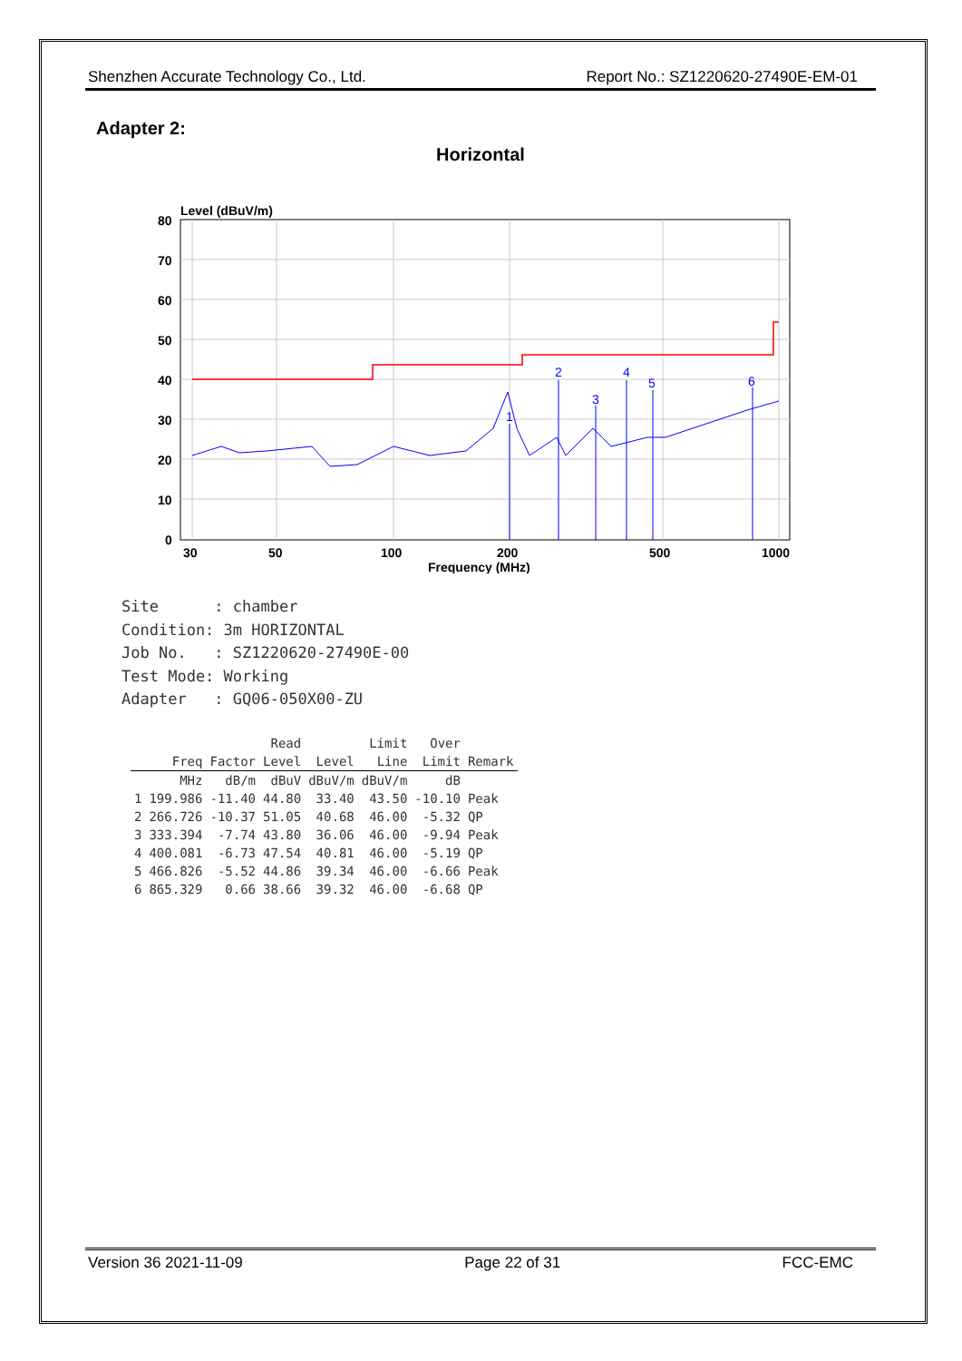Shenzhen Accurate Technology Co., Ltd. Report No.: SZ1220620-27490E-EM-01
Adapter 2:
Horizontal
Level (dBuV/m)
80
70
60
50
40
30
20
10
0
30
50
100
200
500
1000
Frequency (MHz)
1
2
3
4
5
6
Site : chamber Condition: 3m HORIZONTAL Job No. : SZ1220620-27490E-00 Test Mode: Working Adapter : GQ06-050X00-ZU
| | | | Read | | Limit | Over | |
| --- | --- | --- | --- | --- | --- | --- | --- |
| | Freq | Factor | Level | Level | Line | Limit | Remark |
| | MHz | dB/m | dBuV | dBuV/m | dBuV/m | dB | |
| 1 | 199.986 | -11.40 | 44.80 | 33.40 | 43.50 | -10.10 | Peak |
| 2 | 266.726 | -10.37 | 51.05 | 40.68 | 46.00 | -5.32 | QP |
| 3 | 333.394 | -7.74 | 43.80 | 36.06 | 46.00 | -9.94 | Peak |
| 4 | 400.081 | -6.73 | 47.54 | 40.81 | 46.00 | -5.19 | QP |
| 5 | 466.826 | -5.52 | 44.86 | 39.34 | 46.00 | -6.66 | Peak |
| 6 | 865.329 | 0.66 | 38.66 | 39.32 | 46.00 | -6.68 | QP |
Version 36 2021-11-09 Page 22 of 31 FCC-EMC